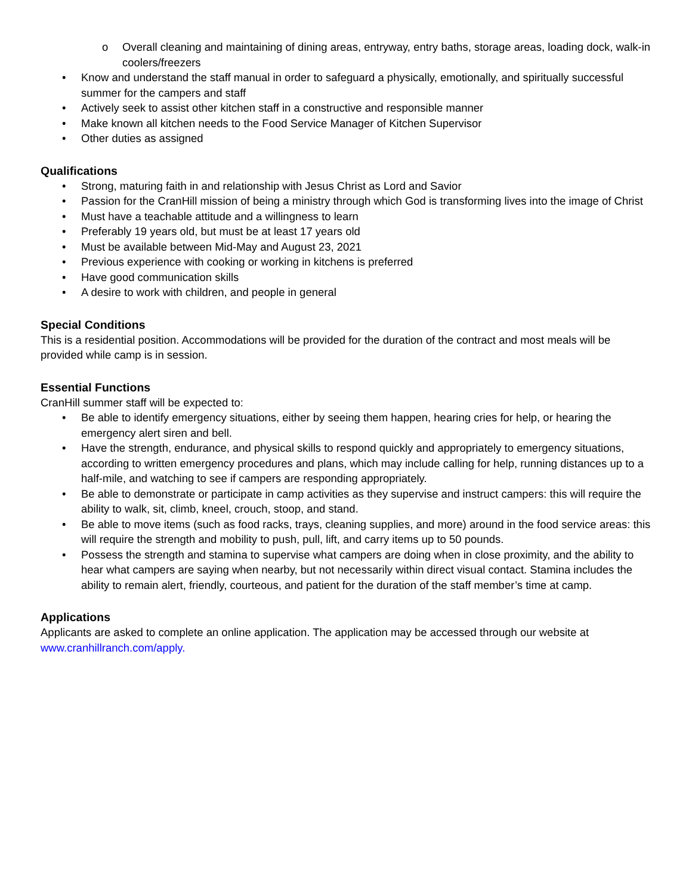o Overall cleaning and maintaining of dining areas, entryway, entry baths, storage areas, loading dock, walk-in coolers/freezers
• Know and understand the staff manual in order to safeguard a physically, emotionally, and spiritually successful summer for the campers and staff
• Actively seek to assist other kitchen staff in a constructive and responsible manner
• Make known all kitchen needs to the Food Service Manager of Kitchen Supervisor
• Other duties as assigned
Qualifications
• Strong, maturing faith in and relationship with Jesus Christ as Lord and Savior
• Passion for the CranHill mission of being a ministry through which God is transforming lives into the image of Christ
• Must have a teachable attitude and a willingness to learn
• Preferably 19 years old, but must be at least 17 years old
• Must be available between Mid-May and August 23, 2021
• Previous experience with cooking or working in kitchens is preferred
• Have good communication skills
• A desire to work with children, and people in general
Special Conditions
This is a residential position. Accommodations will be provided for the duration of the contract and most meals will be provided while camp is in session.
Essential Functions
CranHill summer staff will be expected to:
• Be able to identify emergency situations, either by seeing them happen, hearing cries for help, or hearing the emergency alert siren and bell.
• Have the strength, endurance, and physical skills to respond quickly and appropriately to emergency situations, according to written emergency procedures and plans, which may include calling for help, running distances up to a half-mile, and watching to see if campers are responding appropriately.
• Be able to demonstrate or participate in camp activities as they supervise and instruct campers: this will require the ability to walk, sit, climb, kneel, crouch, stoop, and stand.
• Be able to move items (such as food racks, trays, cleaning supplies, and more) around in the food service areas: this will require the strength and mobility to push, pull, lift, and carry items up to 50 pounds.
• Possess the strength and stamina to supervise what campers are doing when in close proximity, and the ability to hear what campers are saying when nearby, but not necessarily within direct visual contact. Stamina includes the ability to remain alert, friendly, courteous, and patient for the duration of the staff member’s time at camp.
Applications
Applicants are asked to complete an online application. The application may be accessed through our website at www.cranhillranch.com/apply.